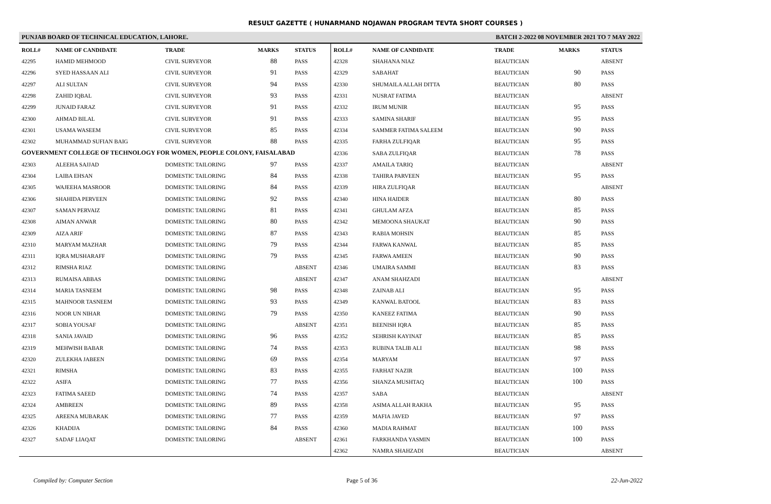RESULT GAZETTE ( HUNARMAND NOJAWAN PROGRAM TEVTA SHORT COURSES )
PUNJAB BOARD OF TECHNICAL EDUCATION, LAHORE. BATCH 2-2022 08 NOVEMBER 2021 TO 7 MAY 2022
| ROLL# | NAME OF CANDIDATE | TRADE | MARKS | STATUS |
| --- | --- | --- | --- | --- |
| 42295 | HAMID MEHMOOD | CIVIL SURVEYOR | 88 | PASS |
| 42296 | SYED HASSAAN ALI | CIVIL SURVEYOR | 91 | PASS |
| 42297 | ALI SULTAN | CIVIL SURVEYOR | 94 | PASS |
| 42298 | ZAHID IQBAL | CIVIL SURVEYOR | 93 | PASS |
| 42299 | JUNAID FARAZ | CIVIL SURVEYOR | 91 | PASS |
| 42300 | AHMAD BILAL | CIVIL SURVEYOR | 91 | PASS |
| 42301 | USAMA WASEEM | CIVIL SURVEYOR | 85 | PASS |
| 42302 | MUHAMMAD SUFIAN BAIG | CIVIL SURVEYOR | 88 | PASS |
| GOVERNMENT COLLEGE OF TECHNOLOGY FOR WOMEN, PEOPLE COLONY, FAISALABAD | | | | |
| 42303 | ALEEHA SAJJAD | DOMESTIC TAILORING | 97 | PASS |
| 42304 | LAIBA EHSAN | DOMESTIC TAILORING | 84 | PASS |
| 42305 | WAJEEHA MASROOR | DOMESTIC TAILORING | 84 | PASS |
| 42306 | SHAHIDA PERVEEN | DOMESTIC TAILORING | 92 | PASS |
| 42307 | SAMAN PERVAIZ | DOMESTIC TAILORING | 81 | PASS |
| 42308 | AIMAN ANWAR | DOMESTIC TAILORING | 80 | PASS |
| 42309 | AIZA ARIF | DOMESTIC TAILORING | 87 | PASS |
| 42310 | MARYAM MAZHAR | DOMESTIC TAILORING | 79 | PASS |
| 42311 | IQRA MUSHARAFF | DOMESTIC TAILORING | 79 | PASS |
| 42312 | RIMSHA RIAZ | DOMESTIC TAILORING | | ABSENT |
| 42313 | RUMAISA ABBAS | DOMESTIC TAILORING | | ABSENT |
| 42314 | MARIA TASNEEM | DOMESTIC TAILORING | 98 | PASS |
| 42315 | MAHNOOR TASNEEM | DOMESTIC TAILORING | 93 | PASS |
| 42316 | NOOR UN NIHAR | DOMESTIC TAILORING | 79 | PASS |
| 42317 | SOBIA YOUSAF | DOMESTIC TAILORING | | ABSENT |
| 42318 | SANIA JAVAID | DOMESTIC TAILORING | 96 | PASS |
| 42319 | MEHWISH BABAR | DOMESTIC TAILORING | 74 | PASS |
| 42320 | ZULEKHA JABEEN | DOMESTIC TAILORING | 69 | PASS |
| 42321 | RIMSHA | DOMESTIC TAILORING | 83 | PASS |
| 42322 | ASIFA | DOMESTIC TAILORING | 77 | PASS |
| 42323 | FATIMA SAEED | DOMESTIC TAILORING | 74 | PASS |
| 42324 | AMBREEN | DOMESTIC TAILORING | 89 | PASS |
| 42325 | AREENA MUBARAK | DOMESTIC TAILORING | 77 | PASS |
| 42326 | KHADIJA | DOMESTIC TAILORING | 84 | PASS |
| 42327 | SADAF LIAQAT | DOMESTIC TAILORING | | ABSENT |
| ROLL# | NAME OF CANDIDATE | TRADE | MARKS | STATUS |
| --- | --- | --- | --- | --- |
| 42328 | SHAHANA NIAZ | BEAUTICIAN | | ABSENT |
| 42329 | SABAHAT | BEAUTICIAN | 90 | PASS |
| 42330 | SHUMAILA ALLAH DITTA | BEAUTICIAN | 80 | PASS |
| 42331 | NUSRAT FATIMA | BEAUTICIAN | | ABSENT |
| 42332 | IRUM MUNIR | BEAUTICIAN | 95 | PASS |
| 42333 | SAMINA SHARIF | BEAUTICIAN | 95 | PASS |
| 42334 | SAMMER FATIMA SALEEM | BEAUTICIAN | 90 | PASS |
| 42335 | FARHA ZULFIQAR | BEAUTICIAN | 95 | PASS |
| 42336 | SABA ZULFIQAR | BEAUTICIAN | 78 | PASS |
| 42337 | AMAILA TARIQ | BEAUTICIAN | | ABSENT |
| 42338 | TAHIRA PARVEEN | BEAUTICIAN | 95 | PASS |
| 42339 | HIRA ZULFIQAR | BEAUTICIAN | | ABSENT |
| 42340 | HINA HAIDER | BEAUTICIAN | 80 | PASS |
| 42341 | GHULAM AFZA | BEAUTICIAN | 85 | PASS |
| 42342 | MEMOONA SHAUKAT | BEAUTICIAN | 90 | PASS |
| 42343 | RABIA MOHSIN | BEAUTICIAN | 85 | PASS |
| 42344 | FARWA KANWAL | BEAUTICIAN | 85 | PASS |
| 42345 | FARWA AMEEN | BEAUTICIAN | 90 | PASS |
| 42346 | UMAIRA SAMMI | BEAUTICIAN | 83 | PASS |
| 42347 | ANAM SHAHZADI | BEAUTICIAN | | ABSENT |
| 42348 | ZAINAB ALI | BEAUTICIAN | 95 | PASS |
| 42349 | KANWAL BATOOL | BEAUTICIAN | 83 | PASS |
| 42350 | KANEEZ FATIMA | BEAUTICIAN | 90 | PASS |
| 42351 | BEENISH IQRA | BEAUTICIAN | 85 | PASS |
| 42352 | SEHRISH KAYINAT | BEAUTICIAN | 85 | PASS |
| 42353 | RUBINA TALIB ALI | BEAUTICIAN | 98 | PASS |
| 42354 | MARYAM | BEAUTICIAN | 97 | PASS |
| 42355 | FARHAT NAZIR | BEAUTICIAN | 100 | PASS |
| 42356 | SHANZA MUSHTAQ | BEAUTICIAN | 100 | PASS |
| 42357 | SABA | BEAUTICIAN | | ABSENT |
| 42358 | ASIMA ALLAH RAKHA | BEAUTICIAN | 95 | PASS |
| 42359 | MAFIA JAVED | BEAUTICIAN | 97 | PASS |
| 42360 | MADIA RAHMAT | BEAUTICIAN | 100 | PASS |
| 42361 | FARKHANDA YASMIN | BEAUTICIAN | 100 | PASS |
| 42362 | NAMRA SHAHZADI | BEAUTICIAN | | ABSENT |
Compiled by: Computer Section Page 5 of 36 22-Jun-2022